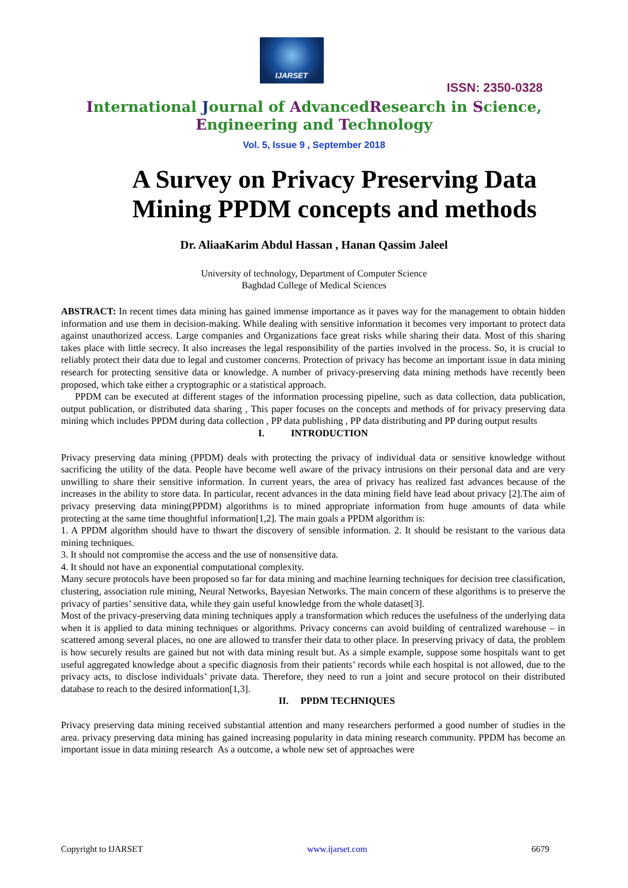IJARSET
ISSN: 2350-0328
International Journal of AdvancedResearch in Science,
Engineering and Technology
Vol. 5, Issue 9 , September 2018
A Survey on Privacy Preserving Data Mining PPDM concepts and methods
Dr. AliaaKarim Abdul Hassan , Hanan Qassim Jaleel
University of technology, Department of Computer Science
Baghdad College of Medical Sciences
ABSTRACT: In recent times data mining has gained immense importance as it paves way for the management to obtain hidden information and use them in decision-making. While dealing with sensitive information it becomes very important to protect data against unauthorized access. Large companies and Organizations face great risks while sharing their data. Most of this sharing takes place with little secrecy. It also increases the legal responsibility of the parties involved in the process. So, it is crucial to reliably protect their data due to legal and customer concerns. Protection of privacy has become an important issue in data mining research for protecting sensitive data or knowledge. A number of privacy-preserving data mining methods have recently been proposed, which take either a cryptographic or a statistical approach.
PPDM can be executed at different stages of the information processing pipeline, such as data collection, data publication, output publication, or distributed data sharing , This paper focuses on the concepts and methods of for privacy preserving data mining which includes PPDM during data collection , PP data publishing , PP data distributing and PP during output results
I. INTRODUCTION
Privacy preserving data mining (PPDM) deals with protecting the privacy of individual data or sensitive knowledge without sacrificing the utility of the data. People have become well aware of the privacy intrusions on their personal data and are very unwilling to share their sensitive information. In current years, the area of privacy has realized fast advances because of the increases in the ability to store data. In particular, recent advances in the data mining field have lead about privacy [2].The aim of privacy preserving data mining(PPDM) algorithms is to mined appropriate information from huge amounts of data while protecting at the same time thoughtful information[1,2]. The main goals a PPDM algorithm is:
1. A PPDM algorithm should have to thwart the discovery of sensible information. 2. It should be resistant to the various data mining techniques.
3. It should not compromise the access and the use of nonsensitive data.
4. It should not have an exponential computational complexity.
Many secure protocols have been proposed so far for data mining and machine learning techniques for decision tree classification, clustering, association rule mining, Neural Networks, Bayesian Networks. The main concern of these algorithms is to preserve the privacy of parties’ sensitive data, while they gain useful knowledge from the whole dataset[3].
Most of the privacy-preserving data mining techniques apply a transformation which reduces the usefulness of the underlying data when it is applied to data mining techniques or algorithms. Privacy concerns can avoid building of centralized warehouse – in scattered among several places, no one are allowed to transfer their data to other place. In preserving privacy of data, the problem is how securely results are gained but not with data mining result but. As a simple example, suppose some hospitals want to get useful aggregated knowledge about a specific diagnosis from their patients’ records while each hospital is not allowed, due to the privacy acts, to disclose individuals’ private data. Therefore, they need to run a joint and secure protocol on their distributed database to reach to the desired information[1,3].
II. PPDM TECHNIQUES
Privacy preserving data mining received substantial attention and many researchers performed a good number of studies in the area. privacy preserving data mining has gained increasing popularity in data mining research community. PPDM has become an important issue in data mining research As a outcome, a whole new set of approaches were
Copyright to IJARSET www.ijarset.com 6679